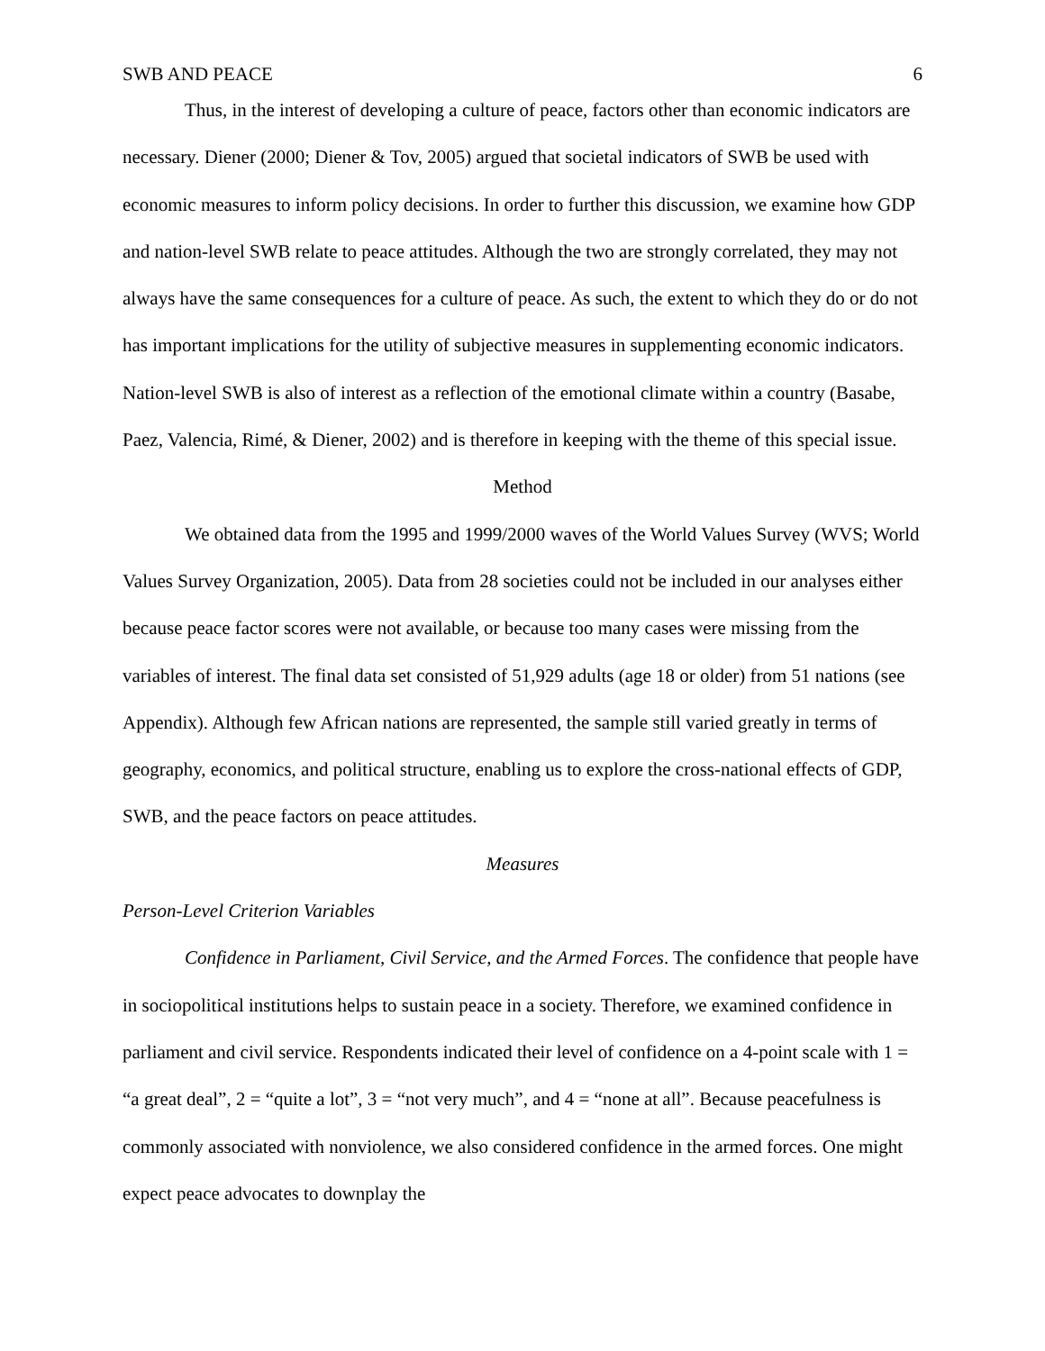SWB AND PEACE 6
Thus, in the interest of developing a culture of peace, factors other than economic indicators are necessary. Diener (2000; Diener & Tov, 2005) argued that societal indicators of SWB be used with economic measures to inform policy decisions. In order to further this discussion, we examine how GDP and nation-level SWB relate to peace attitudes. Although the two are strongly correlated, they may not always have the same consequences for a culture of peace. As such, the extent to which they do or do not has important implications for the utility of subjective measures in supplementing economic indicators. Nation-level SWB is also of interest as a reflection of the emotional climate within a country (Basabe, Paez, Valencia, Rimé, & Diener, 2002) and is therefore in keeping with the theme of this special issue.
Method
We obtained data from the 1995 and 1999/2000 waves of the World Values Survey (WVS; World Values Survey Organization, 2005). Data from 28 societies could not be included in our analyses either because peace factor scores were not available, or because too many cases were missing from the variables of interest. The final data set consisted of 51,929 adults (age 18 or older) from 51 nations (see Appendix). Although few African nations are represented, the sample still varied greatly in terms of geography, economics, and political structure, enabling us to explore the cross-national effects of GDP, SWB, and the peace factors on peace attitudes.
Measures
Person-Level Criterion Variables
Confidence in Parliament, Civil Service, and the Armed Forces. The confidence that people have in sociopolitical institutions helps to sustain peace in a society. Therefore, we examined confidence in parliament and civil service. Respondents indicated their level of confidence on a 4-point scale with 1 = “a great deal”, 2 = “quite a lot”, 3 = “not very much”, and 4 = “none at all”. Because peacefulness is commonly associated with nonviolence, we also considered confidence in the armed forces. One might expect peace advocates to downplay the